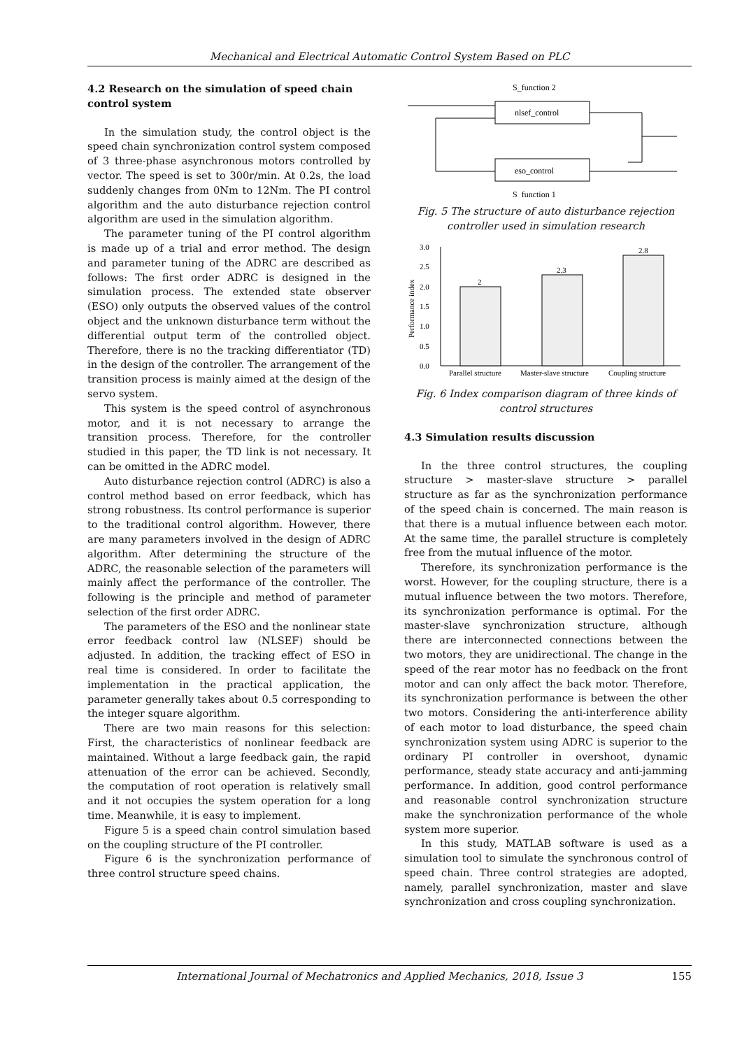Mechanical and Electrical Automatic Control System Based on PLC
4.2 Research on the simulation of speed chain control system
In the simulation study, the control object is the speed chain synchronization control system composed of 3 three-phase asynchronous motors controlled by vector. The speed is set to 300r/min. At 0.2s, the load suddenly changes from 0Nm to 12Nm. The PI control algorithm and the auto disturbance rejection control algorithm are used in the simulation algorithm.
The parameter tuning of the PI control algorithm is made up of a trial and error method. The design and parameter tuning of the ADRC are described as follows: The first order ADRC is designed in the simulation process. The extended state observer (ESO) only outputs the observed values of the control object and the unknown disturbance term without the differential output term of the controlled object. Therefore, there is no the tracking differentiator (TD) in the design of the controller. The arrangement of the transition process is mainly aimed at the design of the servo system.
This system is the speed control of asynchronous motor, and it is not necessary to arrange the transition process. Therefore, for the controller studied in this paper, the TD link is not necessary. It can be omitted in the ADRC model.
Auto disturbance rejection control (ADRC) is also a control method based on error feedback, which has strong robustness. Its control performance is superior to the traditional control algorithm. However, there are many parameters involved in the design of ADRC algorithm. After determining the structure of the ADRC, the reasonable selection of the parameters will mainly affect the performance of the controller. The following is the principle and method of parameter selection of the first order ADRC.
The parameters of the ESO and the nonlinear state error feedback control law (NLSEF) should be adjusted. In addition, the tracking effect of ESO in real time is considered. In order to facilitate the implementation in the practical application, the parameter generally takes about 0.5 corresponding to the integer square algorithm.
There are two main reasons for this selection: First, the characteristics of nonlinear feedback are maintained. Without a large feedback gain, the rapid attenuation of the error can be achieved. Secondly, the computation of root operation is relatively small and it not occupies the system operation for a long time. Meanwhile, it is easy to implement.
Figure 5 is a speed chain control simulation based on the coupling structure of the PI controller.
Figure 6 is the synchronization performance of three control structure speed chains.
S_function 2
nlsef_control
eso_control
S_function 1
Fig. 5 The structure of auto disturbance rejection controller used in simulation research
3.0
2.5
2.0
1.5
1.0
0.5
0.0
Performance index
2
2.3
2.8
Parallel structure
Master-slave structure
Coupling structure
Fig. 6 Index comparison diagram of three kinds of control structures
4.3 Simulation results discussion
In the three control structures, the coupling structure > master-slave structure > parallel structure as far as the synchronization performance of the speed chain is concerned. The main reason is that there is a mutual influence between each motor. At the same time, the parallel structure is completely free from the mutual influence of the motor.
Therefore, its synchronization performance is the worst. However, for the coupling structure, there is a mutual influence between the two motors. Therefore, its synchronization performance is optimal. For the master-slave synchronization structure, although there are interconnected connections between the two motors, they are unidirectional. The change in the speed of the rear motor has no feedback on the front motor and can only affect the back motor. Therefore, its synchronization performance is between the other two motors. Considering the anti-interference ability of each motor to load disturbance, the speed chain synchronization system using ADRC is superior to the ordinary PI controller in overshoot, dynamic performance, steady state accuracy and anti-jamming performance. In addition, good control performance and reasonable control synchronization structure make the synchronization performance of the whole system more superior.
In this study, MATLAB software is used as a simulation tool to simulate the synchronous control of speed chain. Three control strategies are adopted, namely, parallel synchronization, master and slave synchronization and cross coupling synchronization.
International Journal of Mechatronics and Applied Mechanics, 2018, Issue 3 155